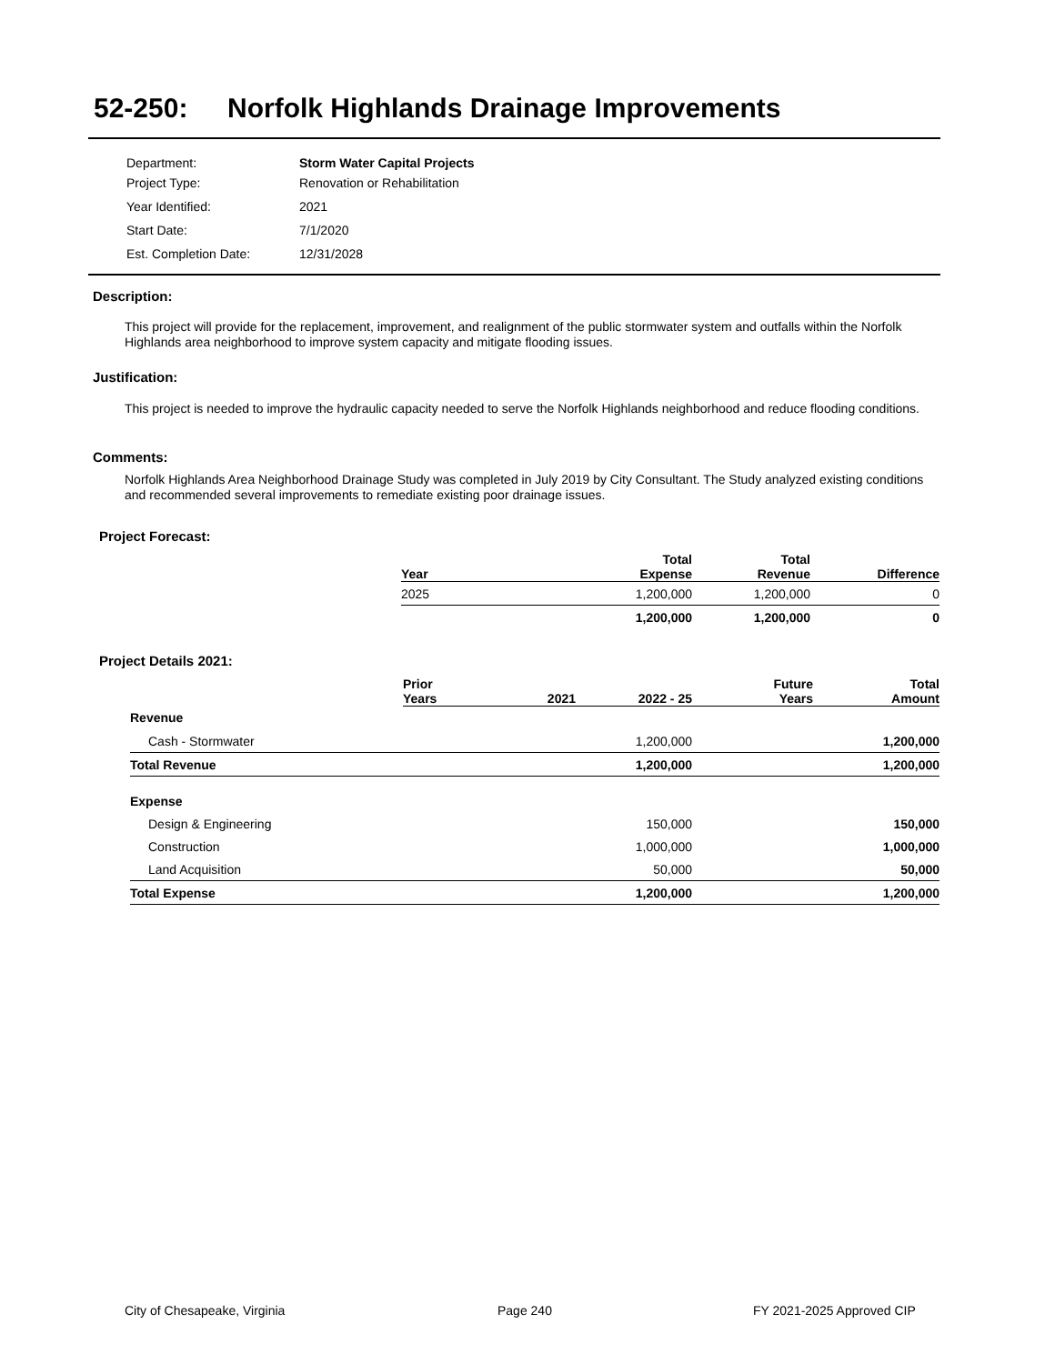52-250: Norfolk Highlands Drainage Improvements
| Department: | Storm Water Capital Projects |
| Project Type: | Renovation or Rehabilitation |
| Year Identified: | 2021 |
| Start Date: | 7/1/2020 |
| Est. Completion Date: | 12/31/2028 |
Description:
This project will provide for the replacement, improvement, and realignment of the public stormwater system and outfalls within the Norfolk Highlands area neighborhood to improve system capacity and mitigate flooding issues.
Justification:
This project is needed to improve the hydraulic capacity needed to serve the Norfolk Highlands neighborhood and reduce flooding conditions.
Comments:
Norfolk Highlands Area Neighborhood Drainage Study was completed in July 2019 by City Consultant. The Study analyzed existing conditions and recommended several improvements to remediate existing poor drainage issues.
Project Forecast:
| Year | Total Expense | Total Revenue | Difference |
| --- | --- | --- | --- |
| 2025 | 1,200,000 | 1,200,000 | 0 |
| | 1,200,000 | 1,200,000 | 0 |
Project Details 2021:
| | Prior Years | 2021 | 2022 - 25 | Future Years | Total Amount |
| --- | --- | --- | --- | --- | --- |
| Revenue | | | | | |
| Cash - Stormwater | | | 1,200,000 | | 1,200,000 |
| Total Revenue | | | 1,200,000 | | 1,200,000 |
| Expense | | | | | |
| Design & Engineering | | | 150,000 | | 150,000 |
| Construction | | | 1,000,000 | | 1,000,000 |
| Land Acquisition | | | 50,000 | | 50,000 |
| Total Expense | | | 1,200,000 | | 1,200,000 |
City of Chesapeake, Virginia Page 240 FY 2021-2025 Approved CIP